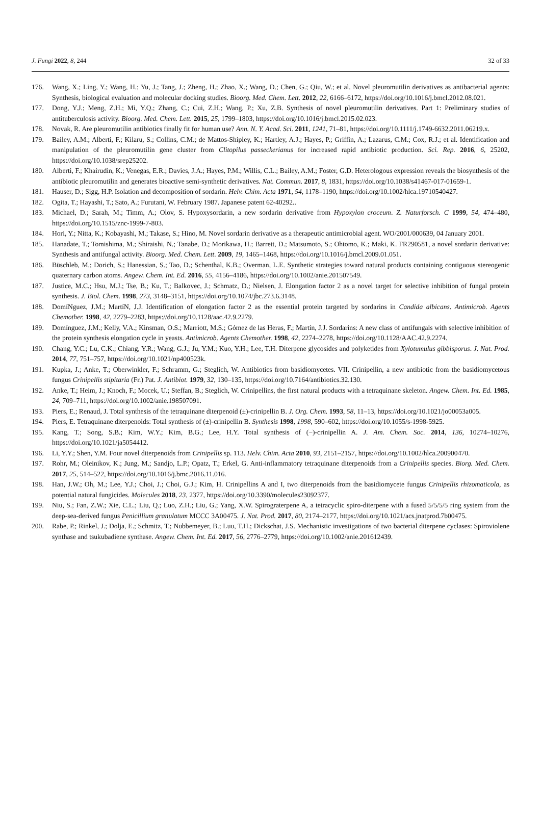J. Fungi 2022, 8, 244 32 of 33
176. Wang, X.; Ling, Y.; Wang, H.; Yu, J.; Tang, J.; Zheng, H.; Zhao, X.; Wang, D.; Chen, G.; Qiu, W.; et al. Novel pleuromutilin derivatives as antibacterial agents: Synthesis, biological evaluation and molecular docking studies. Bioorg. Med. Chem. Lett. 2012, 22, 6166–6172, https://doi.org/10.1016/j.bmcl.2012.08.021.
177. Dong, Y.J.; Meng, Z.H.; Mi, Y.Q.; Zhang, C.; Cui, Z.H.; Wang, P.; Xu, Z.B. Synthesis of novel pleuromutilin derivatives. Part 1: Preliminary studies of antituberculosis activity. Bioorg. Med. Chem. Lett. 2015, 25, 1799–1803, https://doi.org/10.1016/j.bmcl.2015.02.023.
178. Novak, R. Are pleuromutilin antibiotics finally fit for human use? Ann. N. Y. Acad. Sci. 2011, 1241, 71–81, https://doi.org/10.1111/j.1749-6632.2011.06219.x.
179. Bailey, A.M.; Alberti, F.; Kilaru, S.; Collins, C.M.; de Mattos-Shipley, K.; Hartley, A.J.; Hayes, P.; Griffin, A.; Lazarus, C.M.; Cox, R.J.; et al. Identification and manipulation of the pleuromutilin gene cluster from Clitopilus passeckerianus for increased rapid antibiotic production. Sci. Rep. 2016, 6, 25202, https://doi.org/10.1038/srep25202.
180. Alberti, F.; Khairudin, K.; Venegas, E.R.; Davies, J.A.; Hayes, P.M.; Willis, C.L.; Bailey, A.M.; Foster, G.D. Heterologous expression reveals the biosynthesis of the antibiotic pleuromutilin and generates bioactive semi-synthetic derivatives. Nat. Commun. 2017, 8, 1831, https://doi.org/10.1038/s41467-017-01659-1.
181. Hauser, D.; Sigg, H.P. Isolation and decomposition of sordarin. Helv. Chim. Acta 1971, 54, 1178–1190, https://doi.org/10.1002/hlca.19710540427.
182. Ogita, T.; Hayashi, T.; Sato, A.; Furutani, W. February 1987. Japanese patent 62-40292..
183. Michael, D.; Sarah, M.; Timm, A.; Olov, S. Hypoxysordarin, a new sordarin derivative from Hypoxylon croceum. Z. Naturforsch. C 1999, 54, 474–480, https://doi.org/10.1515/znc-1999-7-803.
184. Hori, Y.; Nitta, K.; Kobayashi, M.; Takase, S.; Hino, M. Novel sordarin derivative as a therapeutic antimicrobial agent. WO/2001/000639, 04 January 2001.
185. Hanadate, T.; Tomishima, M.; Shiraishi, N.; Tanabe, D.; Morikawa, H.; Barrett, D.; Matsumoto, S.; Ohtomo, K.; Maki, K. FR290581, a novel sordarin derivative: Synthesis and antifungal activity. Bioorg. Med. Chem. Lett. 2009, 19, 1465–1468, https://doi.org/10.1016/j.bmcl.2009.01.051.
186. Büschleb, M.; Dorich, S.; Hanessian, S.; Tao, D.; Schenthal, K.B.; Overman, L.E. Synthetic strategies toward natural products containing contiguous stereogenic quaternary carbon atoms. Angew. Chem. Int. Ed. 2016, 55, 4156–4186, https://doi.org/10.1002/anie.201507549.
187. Justice, M.C.; Hsu, M.J.; Tse, B.; Ku, T.; Balkovec, J.; Schmatz, D.; Nielsen, J. Elongation factor 2 as a novel target for selective inhibition of fungal protein synthesis. J. Biol. Chem. 1998, 273, 3148–3151, https://doi.org/10.1074/jbc.273.6.3148.
188. DomíNguez, J.M.; MartíN, J.J. Identification of elongation factor 2 as the essential protein targeted by sordarins in Candida albicans. Antimicrob. Agents Chemother. 1998, 42, 2279–2283, https://doi.org/10.1128/aac.42.9.2279.
189. Domínguez, J.M.; Kelly, V.A.; Kinsman, O.S.; Marriott, M.S.; Gómez de las Heras, F.; Martín, J.J. Sordarins: A new class of antifungals with selective inhibition of the protein synthesis elongation cycle in yeasts. Antimicrob. Agents Chemother. 1998, 42, 2274–2278, https://doi.org/10.1128/AAC.42.9.2274.
190. Chang, Y.C.; Lu, C.K.; Chiang, Y.R.; Wang, G.J.; Ju, Y.M.; Kuo, Y.H.; Lee, T.H. Diterpene glycosides and polyketides from Xylotumulus gibbisporus. J. Nat. Prod. 2014, 77, 751–757, https://doi.org/10.1021/np400523k.
191. Kupka, J.; Anke, T.; Oberwinkler, F.; Schramm, G.; Steglich, W. Antibiotics from basidiomycetes. VII. Crinipellin, a new antibiotic from the basidiomycetous fungus Crinipellis stipitaria (Fr.) Pat. J. Antibiot. 1979, 32, 130–135, https://doi.org/10.7164/antibiotics.32.130.
192. Anke, T.; Heim, J.; Knoch, F.; Mocek, U.; Steffan, B.; Steglich, W. Crinipellins, the first natural products with a tetraquinane skeleton. Angew. Chem. Int. Ed. 1985, 24, 709–711, https://doi.org/10.1002/anie.198507091.
193. Piers, E.; Renaud, J. Total synthesis of the tetraquinane diterpenoid (±)-crinipellin B. J. Org. Chem. 1993, 58, 11–13, https://doi.org/10.1021/jo00053a005.
194. Piers, E. Tetraquinane diterpenoids: Total synthesis of (±)-crinipellin B. Synthesis 1998, 1998, 590–602, https://doi.org/10.1055/s-1998-5925.
195. Kang, T.; Song, S.B.; Kim, W.Y.; Kim, B.G.; Lee, H.Y. Total synthesis of (−)-crinipellin A. J. Am. Chem. Soc. 2014, 136, 10274–10276, https://doi.org/10.1021/ja5054412.
196. Li, Y.Y.; Shen, Y.M. Four novel diterpenoids from Crinipellis sp. 113. Helv. Chim. Acta 2010, 93, 2151–2157, https://doi.org/10.1002/hlca.200900470.
197. Rohr, M.; Oleinikov, K.; Jung, M.; Sandjo, L.P.; Opatz, T.; Erkel, G. Anti-inflammatory tetraquinane diterpenoids from a Crinipellis species. Biorg. Med. Chem. 2017, 25, 514–522, https://doi.org/10.1016/j.bmc.2016.11.016.
198. Han, J.W.; Oh, M.; Lee, Y.J.; Choi, J.; Choi, G.J.; Kim, H. Crinipellins A and I, two diterpenoids from the basidiomycete fungus Crinipellis rhizomaticola, as potential natural fungicides. Molecules 2018, 23, 2377, https://doi.org/10.3390/molecules23092377.
199. Niu, S.; Fan, Z.W.; Xie, C.L.; Liu, Q.; Luo, Z.H.; Liu, G.; Yang, X.W. Spirograterpene A, a tetracyclic spiro-diterpene with a fused 5/5/5/5 ring system from the deep-sea-derived fungus Penicillium granulatum MCCC 3A00475. J. Nat. Prod. 2017, 80, 2174–2177, https://doi.org/10.1021/acs.jnatprod.7b00475.
200. Rabe, P.; Rinkel, J.; Dolja, E.; Schmitz, T.; Nubbemeyer, B.; Luu, T.H.; Dickschat, J.S. Mechanistic investigations of two bacterial diterpene cyclases: Spiroviolene synthase and tsukubadiene synthase. Angew. Chem. Int. Ed. 2017, 56, 2776–2779, https://doi.org/10.1002/anie.201612439.